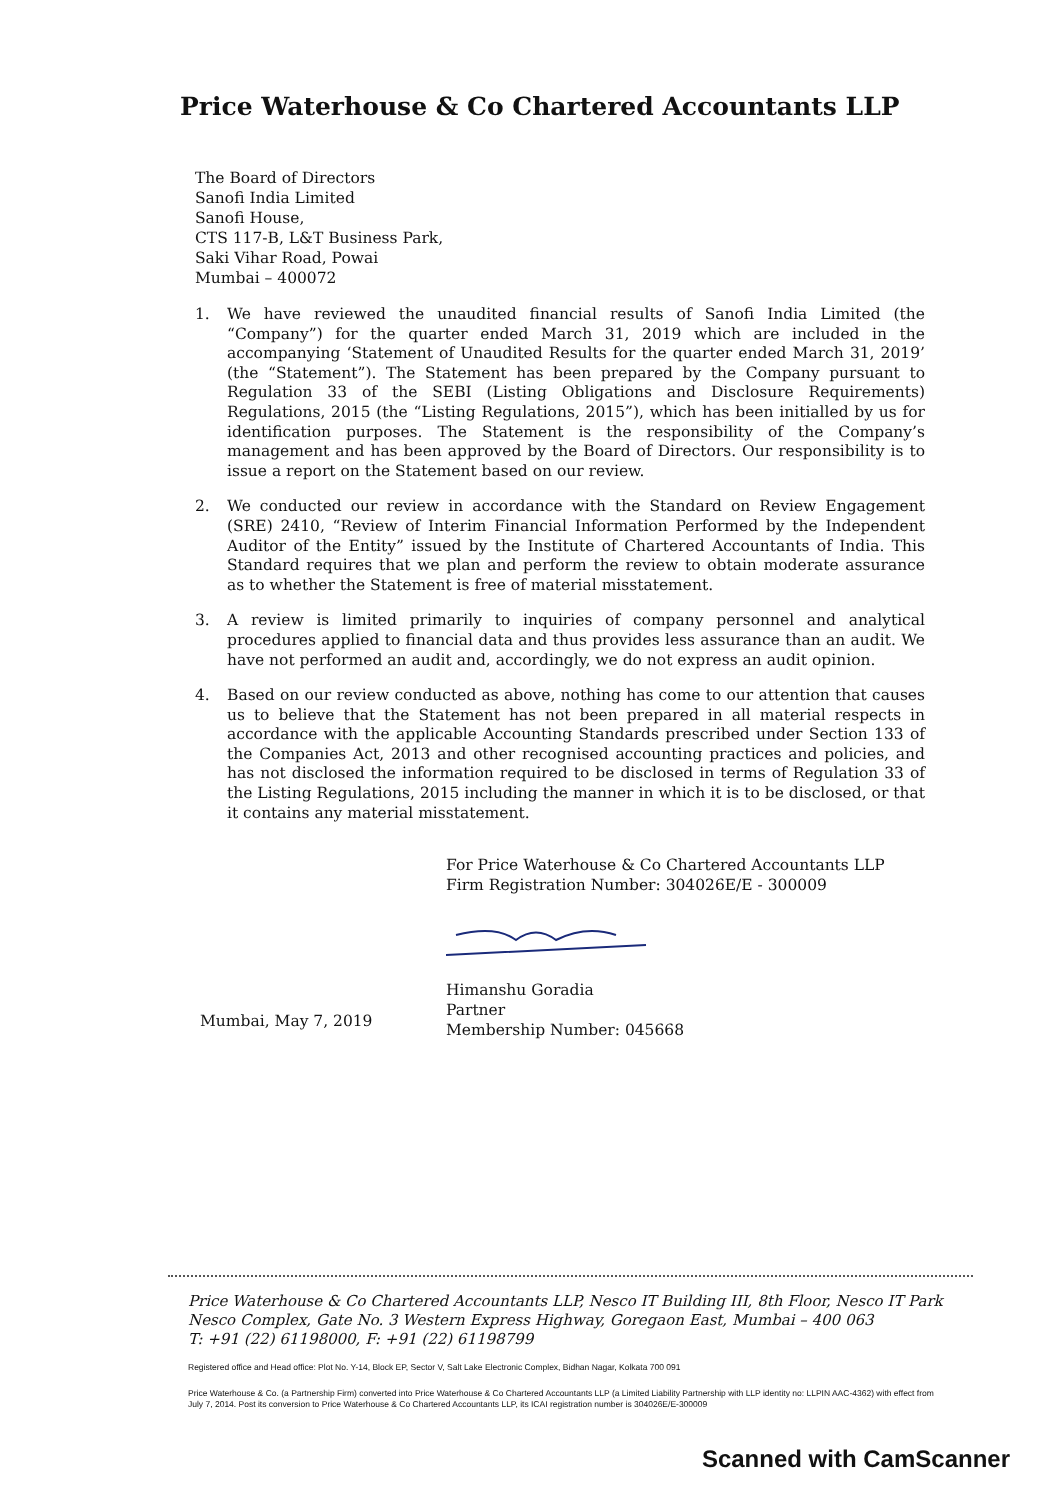Price Waterhouse & Co Chartered Accountants LLP
The Board of Directors
Sanofi India Limited
Sanofi House,
CTS 117-B, L&T Business Park,
Saki Vihar Road, Powai
Mumbai – 400072
1. We have reviewed the unaudited financial results of Sanofi India Limited (the “Company”) for the quarter ended March 31, 2019 which are included in the accompanying ‘Statement of Unaudited Results for the quarter ended March 31, 2019’ (the “Statement”). The Statement has been prepared by the Company pursuant to Regulation 33 of the SEBI (Listing Obligations and Disclosure Requirements) Regulations, 2015 (the “Listing Regulations, 2015”), which has been initialled by us for identification purposes. The Statement is the responsibility of the Company’s management and has been approved by the Board of Directors. Our responsibility is to issue a report on the Statement based on our review.
2. We conducted our review in accordance with the Standard on Review Engagement (SRE) 2410, “Review of Interim Financial Information Performed by the Independent Auditor of the Entity” issued by the Institute of Chartered Accountants of India. This Standard requires that we plan and perform the review to obtain moderate assurance as to whether the Statement is free of material misstatement.
3. A review is limited primarily to inquiries of company personnel and analytical procedures applied to financial data and thus provides less assurance than an audit. We have not performed an audit and, accordingly, we do not express an audit opinion.
4. Based on our review conducted as above, nothing has come to our attention that causes us to believe that the Statement has not been prepared in all material respects in accordance with the applicable Accounting Standards prescribed under Section 133 of the Companies Act, 2013 and other recognised accounting practices and policies, and has not disclosed the information required to be disclosed in terms of Regulation 33 of the Listing Regulations, 2015 including the manner in which it is to be disclosed, or that it contains any material misstatement.
For Price Waterhouse & Co Chartered Accountants LLP
Firm Registration Number: 304026E/E - 300009
Himanshu Goradia
Partner
Membership Number: 045668
Mumbai, May 7, 2019
Price Waterhouse & Co Chartered Accountants LLP, Nesco IT Building III, 8th Floor, Nesco IT Park
Nesco Complex, Gate No. 3 Western Express Highway, Goregaon East, Mumbai – 400 063
T: +91 (22) 61198000, F: +91 (22) 61198799
Registered office and Head office: Plot No. Y-14, Block EP, Sector V, Salt Lake Electronic Complex, Bidhan Nagar, Kolkata 700 091
Price Waterhouse & Co. (a Partnership Firm) converted into Price Waterhouse & Co Chartered Accountants LLP (a Limited Liability Partnership with LLP identity no: LLPIN AAC-4362) with effect from July 7, 2014. Post its conversion to Price Waterhouse & Co Chartered Accountants LLP, its ICAI registration number is 304026E/E-300009
Scanned with CamScanner